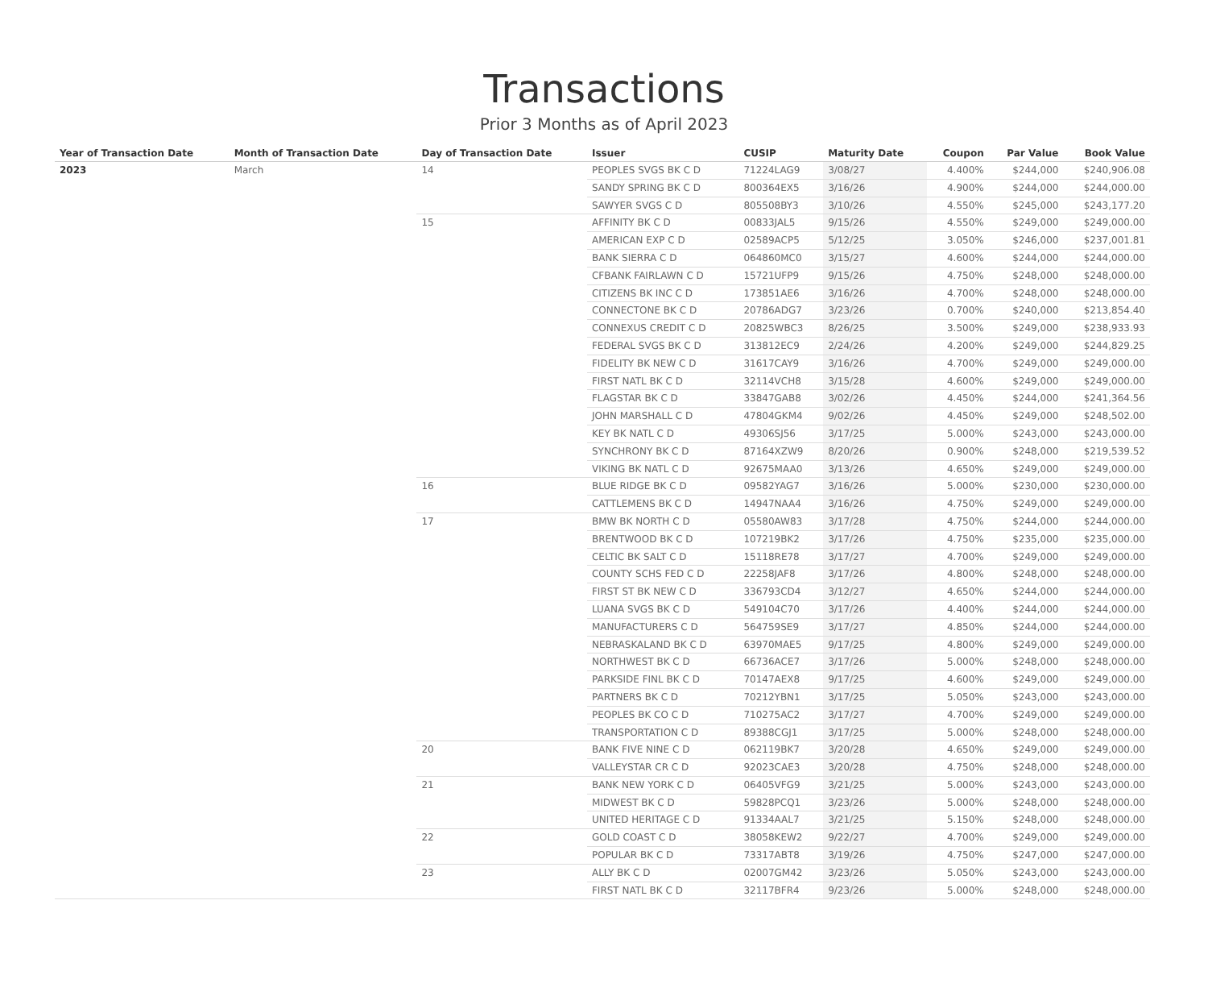Transactions
Prior 3 Months as of April 2023
| Year of Transaction Date | Month of Transaction Date | Day of Transaction Date | Issuer | CUSIP | Maturity Date | Coupon | Par Value | Book Value |
| --- | --- | --- | --- | --- | --- | --- | --- | --- |
| 2023 | March | 14 | PEOPLES SVGS BK C D | 71224LAG9 | 3/08/27 | 4.400% | $244,000 | $240,906.08 |
| | | | SANDY SPRING BK C D | 800364EX5 | 3/16/26 | 4.900% | $244,000 | $244,000.00 |
| | | | SAWYER SVGS C D | 805508BY3 | 3/10/26 | 4.550% | $245,000 | $243,177.20 |
| | | 15 | AFFINITY BK C D | 00833JAL5 | 9/15/26 | 4.550% | $249,000 | $249,000.00 |
| | | | AMERICAN EXP C D | 02589ACP5 | 5/12/25 | 3.050% | $246,000 | $237,001.81 |
| | | | BANK SIERRA C D | 064860MC0 | 3/15/27 | 4.600% | $244,000 | $244,000.00 |
| | | | CFBANK FAIRLAWN C D | 15721UFP9 | 9/15/26 | 4.750% | $248,000 | $248,000.00 |
| | | | CITIZENS BK INC C D | 173851AE6 | 3/16/26 | 4.700% | $248,000 | $248,000.00 |
| | | | CONNECTONE BK C D | 20786ADG7 | 3/23/26 | 0.700% | $240,000 | $213,854.40 |
| | | | CONNEXUS CREDIT C D | 20825WBC3 | 8/26/25 | 3.500% | $249,000 | $238,933.93 |
| | | | FEDERAL SVGS BK C D | 313812EC9 | 2/24/26 | 4.200% | $249,000 | $244,829.25 |
| | | | FIDELITY BK NEW C D | 31617CAY9 | 3/16/26 | 4.700% | $249,000 | $249,000.00 |
| | | | FIRST NATL BK C D | 32114VCH8 | 3/15/28 | 4.600% | $249,000 | $249,000.00 |
| | | | FLAGSTAR BK C D | 33847GAB8 | 3/02/26 | 4.450% | $244,000 | $241,364.56 |
| | | | JOHN MARSHALL C D | 47804GKM4 | 9/02/26 | 4.450% | $249,000 | $248,502.00 |
| | | | KEY BK NATL C D | 49306SJ56 | 3/17/25 | 5.000% | $243,000 | $243,000.00 |
| | | | SYNCHRONY BK C D | 87164XZW9 | 8/20/26 | 0.900% | $248,000 | $219,539.52 |
| | | | VIKING BK NATL C D | 92675MAA0 | 3/13/26 | 4.650% | $249,000 | $249,000.00 |
| | | 16 | BLUE RIDGE BK C D | 09582YAG7 | 3/16/26 | 5.000% | $230,000 | $230,000.00 |
| | | | CATTLEMENS BK C D | 14947NAA4 | 3/16/26 | 4.750% | $249,000 | $249,000.00 |
| | | 17 | BMW BK NORTH C D | 05580AW83 | 3/17/28 | 4.750% | $244,000 | $244,000.00 |
| | | | BRENTWOOD BK C D | 107219BK2 | 3/17/26 | 4.750% | $235,000 | $235,000.00 |
| | | | CELTIC BK SALT C D | 15118RE78 | 3/17/27 | 4.700% | $249,000 | $249,000.00 |
| | | | COUNTY SCHS FED C D | 22258JAF8 | 3/17/26 | 4.800% | $248,000 | $248,000.00 |
| | | | FIRST ST BK NEW C D | 336793CD4 | 3/12/27 | 4.650% | $244,000 | $244,000.00 |
| | | | LUANA SVGS BK C D | 549104C70 | 3/17/26 | 4.400% | $244,000 | $244,000.00 |
| | | | MANUFACTURERS C D | 564759SE9 | 3/17/27 | 4.850% | $244,000 | $244,000.00 |
| | | | NEBRASKALAND BK C D | 63970MAE5 | 9/17/25 | 4.800% | $249,000 | $249,000.00 |
| | | | NORTHWEST BK C D | 66736ACE7 | 3/17/26 | 5.000% | $248,000 | $248,000.00 |
| | | | PARKSIDE FINL BK C D | 70147AEX8 | 9/17/25 | 4.600% | $249,000 | $249,000.00 |
| | | | PARTNERS BK C D | 70212YBN1 | 3/17/25 | 5.050% | $243,000 | $243,000.00 |
| | | | PEOPLES BK CO C D | 710275AC2 | 3/17/27 | 4.700% | $249,000 | $249,000.00 |
| | | | TRANSPORTATION C D | 89388CGJ1 | 3/17/25 | 5.000% | $248,000 | $248,000.00 |
| | | 20 | BANK FIVE NINE C D | 062119BK7 | 3/20/28 | 4.650% | $249,000 | $249,000.00 |
| | | | VALLEYSTAR CR C D | 92023CAE3 | 3/20/28 | 4.750% | $248,000 | $248,000.00 |
| | | 21 | BANK NEW YORK C D | 06405VFG9 | 3/21/25 | 5.000% | $243,000 | $243,000.00 |
| | | | MIDWEST BK C D | 59828PCQ1 | 3/23/26 | 5.000% | $248,000 | $248,000.00 |
| | | | UNITED HERITAGE C D | 91334AAL7 | 3/21/25 | 5.150% | $248,000 | $248,000.00 |
| | | 22 | GOLD COAST C D | 38058KEW2 | 9/22/27 | 4.700% | $249,000 | $249,000.00 |
| | | | POPULAR BK C D | 73317ABT8 | 3/19/26 | 4.750% | $247,000 | $247,000.00 |
| | | 23 | ALLY BK C D | 02007GM42 | 3/23/26 | 5.050% | $243,000 | $243,000.00 |
| | | | FIRST NATL BK C D | 32117BFR4 | 9/23/26 | 5.000% | $248,000 | $248,000.00 |